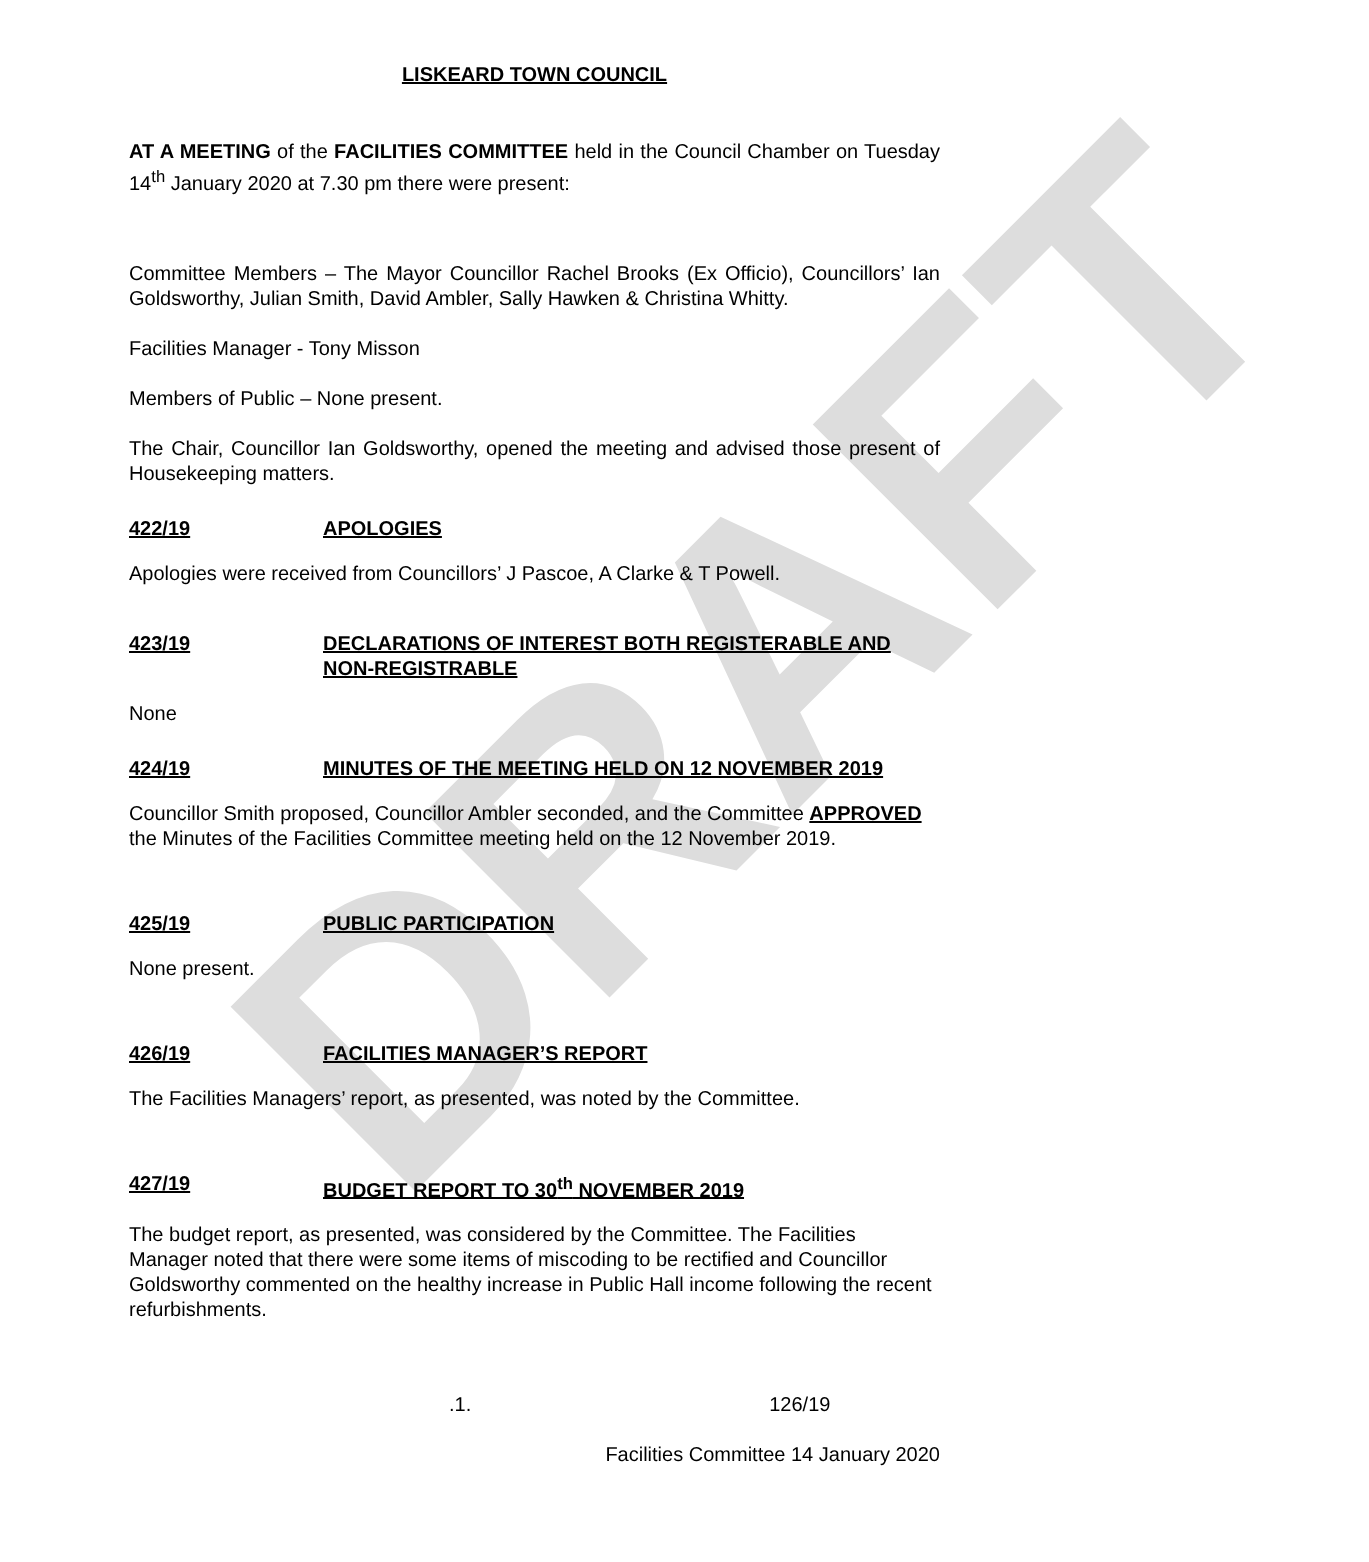DRAFT
LISKEARD TOWN COUNCIL
AT A MEETING of the FACILITIES COMMITTEE held in the Council Chamber on Tuesday 14<sup>th</sup> January 2020 at 7.30 pm there were present:
Committee Members – The Mayor Councillor Rachel Brooks (Ex Officio), Councillors’ Ian Goldsworthy, Julian Smith, David Ambler, Sally Hawken & Christina Whitty.
Facilities Manager - Tony Misson
Members of Public – None present.
The Chair, Councillor Ian Goldsworthy, opened the meeting and advised those present of Housekeeping matters.
422/19 APOLOGIES
Apologies were received from Councillors’ J Pascoe, A Clarke & T Powell.
423/19 DECLARATIONS OF INTEREST BOTH REGISTERABLE AND NON-REGISTRABLE
None
424/19 MINUTES OF THE MEETING HELD ON 12 NOVEMBER 2019
Councillor Smith proposed, Councillor Ambler seconded, and the Committee APPROVED the Minutes of the Facilities Committee meeting held on the 12 November 2019.
425/19 PUBLIC PARTICIPATION
None present.
426/19 FACILITIES MANAGER’S REPORT
The Facilities Managers’ report, as presented, was noted by the Committee.
427/19 BUDGET REPORT TO 30<sup>th</sup> NOVEMBER 2019
The budget report, as presented, was considered by the Committee. The Facilities Manager noted that there were some items of miscoding to be rectified and Councillor Goldsworthy commented on the healthy increase in Public Hall income following the recent refurbishments.
.1. 126/19
Facilities Committee 14 January 2020